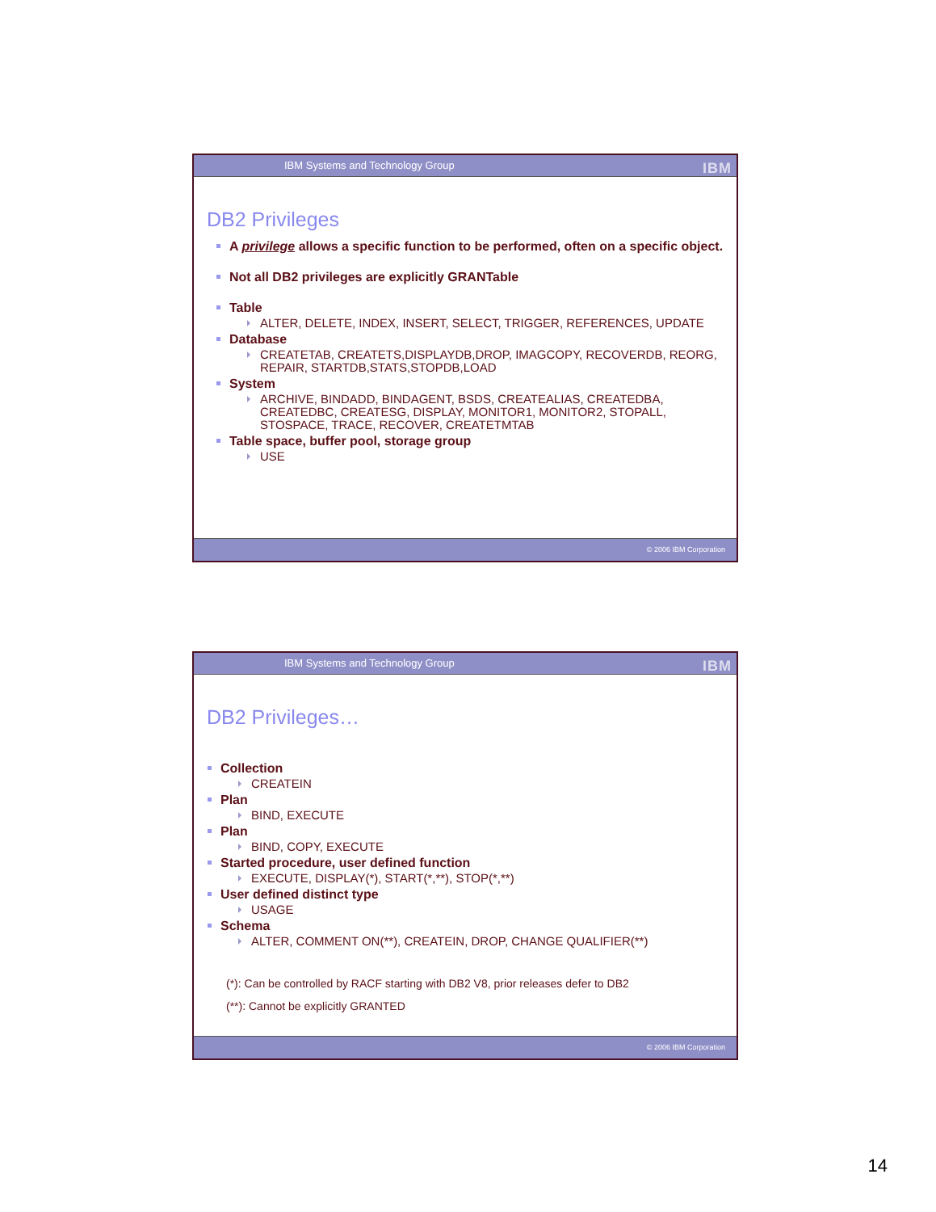IBM Systems and Technology Group IBM
DB2 Privileges
A privilege allows a specific function to be performed, often on a specific object.
Not all DB2 privileges are explicitly GRANTable
Table
ALTER, DELETE, INDEX, INSERT, SELECT, TRIGGER, REFERENCES, UPDATE
Database
CREATETAB, CREATETS,DISPLAYDB,DROP, IMAGCOPY, RECOVERDB, REORG, REPAIR, STARTDB,STATS,STOPDB,LOAD
System
ARCHIVE, BINDADD, BINDAGENT, BSDS, CREATEALIAS, CREATEDBA, CREATEDBC, CREATESG, DISPLAY, MONITOR1, MONITOR2, STOPALL, STOSPACE, TRACE, RECOVER, CREATETMTAB
Table space, buffer pool, storage group
USE
© 2006 IBM Corporation
IBM Systems and Technology Group IBM
DB2 Privileges…
Collection
CREATEIN
Plan
BIND, EXECUTE
Plan
BIND, COPY, EXECUTE
Started procedure, user defined function
EXECUTE, DISPLAY(*), START(*,**), STOP(*,**)
User defined distinct type
USAGE
Schema
ALTER, COMMENT ON(**), CREATEIN, DROP, CHANGE QUALIFIER(**)
(*): Can be controlled by RACF starting with DB2 V8, prior releases defer to DB2
(**): Cannot be explicitly GRANTED
© 2006 IBM Corporation
14